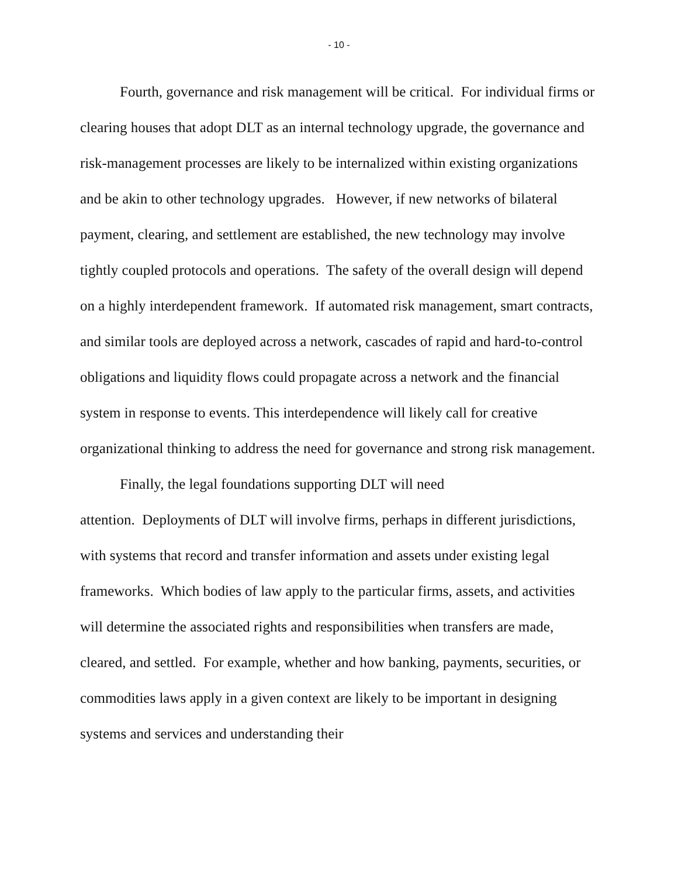- 10 -
Fourth, governance and risk management will be critical. For individual firms or clearing houses that adopt DLT as an internal technology upgrade, the governance and risk-management processes are likely to be internalized within existing organizations and be akin to other technology upgrades. However, if new networks of bilateral payment, clearing, and settlement are established, the new technology may involve tightly coupled protocols and operations. The safety of the overall design will depend on a highly interdependent framework. If automated risk management, smart contracts, and similar tools are deployed across a network, cascades of rapid and hard-to-control obligations and liquidity flows could propagate across a network and the financial system in response to events. This interdependence will likely call for creative organizational thinking to address the need for governance and strong risk management.
Finally, the legal foundations supporting DLT will need
attention. Deployments of DLT will involve firms, perhaps in different jurisdictions, with systems that record and transfer information and assets under existing legal frameworks. Which bodies of law apply to the particular firms, assets, and activities will determine the associated rights and responsibilities when transfers are made, cleared, and settled. For example, whether and how banking, payments, securities, or commodities laws apply in a given context are likely to be important in designing systems and services and understanding their